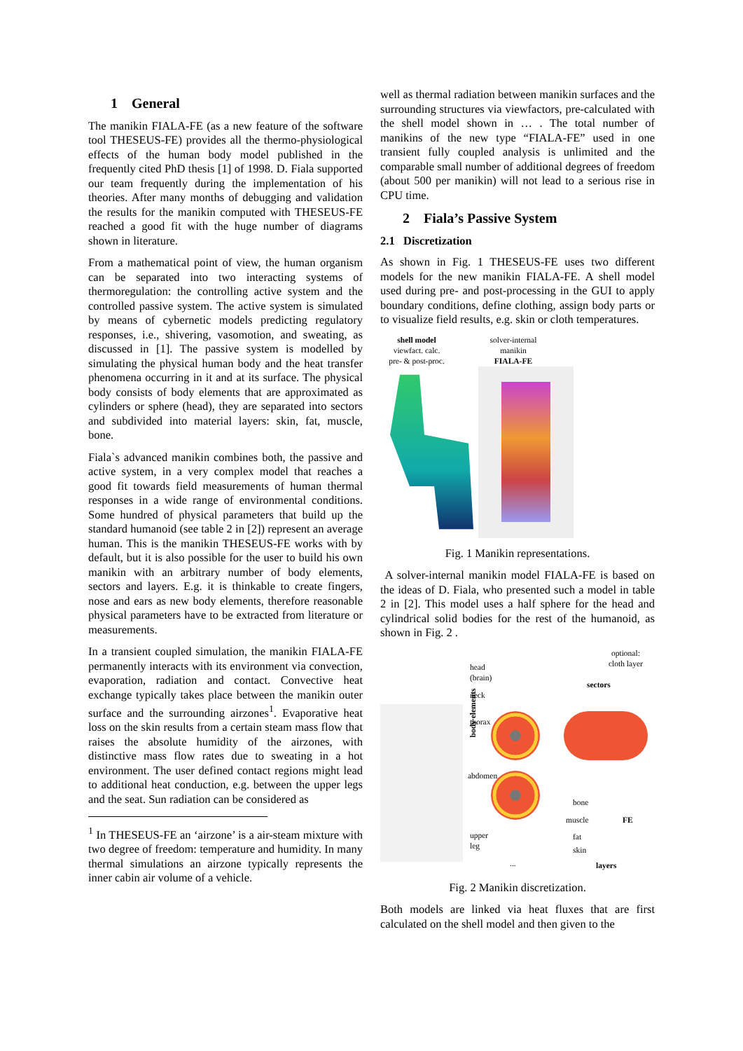1 General
The manikin FIALA-FE (as a new feature of the software tool THESEUS-FE) provides all the thermo-physiological effects of the human body model published in the frequently cited PhD thesis [1] of 1998. D. Fiala supported our team frequently during the implementation of his theories. After many months of debugging and validation the results for the manikin computed with THESEUS-FE reached a good fit with the huge number of diagrams shown in literature.
From a mathematical point of view, the human organism can be separated into two interacting systems of thermoregulation: the controlling active system and the controlled passive system. The active system is simulated by means of cybernetic models predicting regulatory responses, i.e., shivering, vasomotion, and sweating, as discussed in [1]. The passive system is modelled by simulating the physical human body and the heat transfer phenomena occurring in it and at its surface. The physical body consists of body elements that are approximated as cylinders or sphere (head), they are separated into sectors and subdivided into material layers: skin, fat, muscle, bone.
Fiala`s advanced manikin combines both, the passive and active system, in a very complex model that reaches a good fit towards field measurements of human thermal responses in a wide range of environmental conditions. Some hundred of physical parameters that build up the standard humanoid (see table 2 in [2]) represent an average human. This is the manikin THESEUS-FE works with by default, but it is also possible for the user to build his own manikin with an arbitrary number of body elements, sectors and layers. E.g. it is thinkable to create fingers, nose and ears as new body elements, therefore reasonable physical parameters have to be extracted from literature or measurements.
In a transient coupled simulation, the manikin FIALA-FE permanently interacts with its environment via convection, evaporation, radiation and contact. Convective heat exchange typically takes place between the manikin outer surface and the surrounding airzones<sup>1</sup>. Evaporative heat loss on the skin results from a certain steam mass flow that raises the absolute humidity of the airzones, with distinctive mass flow rates due to sweating in a hot environment. The user defined contact regions might lead to additional heat conduction, e.g. between the upper legs and the seat. Sun radiation can be considered as
<sup>1</sup> In THESEUS-FE an ‘airzone’ is a air-steam mixture with two degree of freedom: temperature and humidity. In many thermal simulations an airzone typically represents the inner cabin air volume of a vehicle.
well as thermal radiation between manikin surfaces and the surrounding structures via viewfactors, pre-calculated with the shell model shown in … . The total number of manikins of the new type “FIALA-FE” used in one transient fully coupled analysis is unlimited and the comparable small number of additional degrees of freedom (about 500 per manikin) will not lead to a serious rise in CPU time.
2 Fiala’s Passive System
2.1 Discretization
As shown in Fig. 1 THESEUS-FE uses two different models for the new manikin FIALA-FE. A shell model used during pre- and post-processing in the GUI to apply boundary conditions, define clothing, assign body parts or to visualize field results, e.g. skin or cloth temperatures.
shell model
viewfact. calc.
pre- & post-proc.
solver-internal
manikin
FIALA-FE
Fig. 1 Manikin representations.
A solver-internal manikin model FIALA-FE is based on the ideas of D. Fiala, who presented such a model in table 2 in [2]. This model uses a half sphere for the head and cylindrical solid bodies for the rest of the humanoid, as shown in Fig. 2 .
body elements
head
(brain)
neck
thorax
abdomen
upper
leg
...
optional:
cloth layer
sectors
bone
muscle FE
fat
skin
layers
Fig. 2 Manikin discretization.
Both models are linked via heat fluxes that are first calculated on the shell model and then given to the